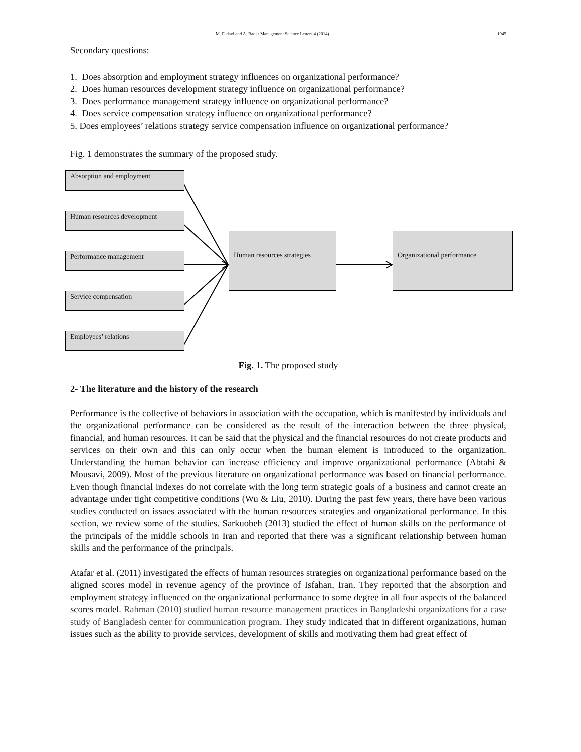M. Fadavi and A. Baqi / Management Science Letters 4 (2014) 1945
Secondary questions:
1. Does absorption and employment strategy influences on organizational performance?
2. Does human resources development strategy influence on organizational performance?
3. Does performance management strategy influence on organizational performance?
4. Does service compensation strategy influence on organizational performance?
5. Does employees’ relations strategy service compensation influence on organizational performance?
Fig. 1 demonstrates the summary of the proposed study.
Absorption and employment
Human resources development
Performance management
Service compensation
Employees’ relations
Human resources strategies
Organizational performance
Fig. 1. The proposed study
2- The literature and the history of the research
Performance is the collective of behaviors in association with the occupation, which is manifested by individuals and the organizational performance can be considered as the result of the interaction between the three physical, financial, and human resources. It can be said that the physical and the financial resources do not create products and services on their own and this can only occur when the human element is introduced to the organization. Understanding the human behavior can increase efficiency and improve organizational performance (Abtahi & Mousavi, 2009). Most of the previous literature on organizational performance was based on financial performance. Even though financial indexes do not correlate with the long term strategic goals of a business and cannot create an advantage under tight competitive conditions (Wu & Liu, 2010). During the past few years, there have been various studies conducted on issues associated with the human resources strategies and organizational performance. In this section, we review some of the studies. Sarkuobeh (2013) studied the effect of human skills on the performance of the principals of the middle schools in Iran and reported that there was a significant relationship between human skills and the performance of the principals.
Atafar et al. (2011) investigated the effects of human resources strategies on organizational performance based on the aligned scores model in revenue agency of the province of Isfahan, Iran. They reported that the absorption and employment strategy influenced on the organizational performance to some degree in all four aspects of the balanced scores model. Rahman (2010) studied human resource management practices in Bangladeshi organizations for a case study of Bangladesh center for communication program. They study indicated that in different organizations, human issues such as the ability to provide services, development of skills and motivating them had great effect of